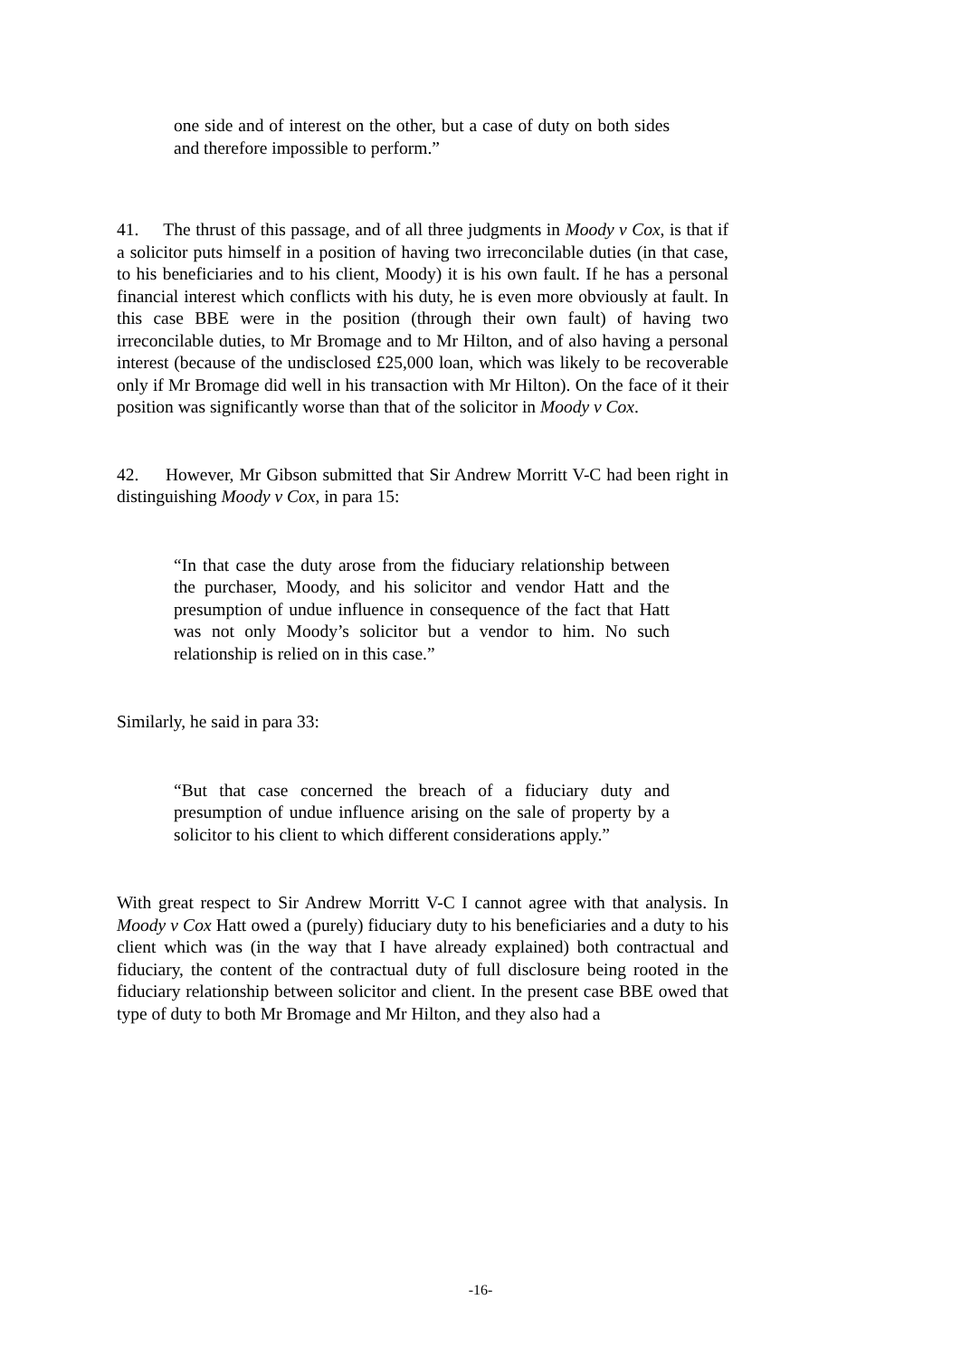one side and of interest on the other, but a case of duty on both sides and therefore impossible to perform.”
41. The thrust of this passage, and of all three judgments in Moody v Cox, is that if a solicitor puts himself in a position of having two irreconcilable duties (in that case, to his beneficiaries and to his client, Moody) it is his own fault. If he has a personal financial interest which conflicts with his duty, he is even more obviously at fault. In this case BBE were in the position (through their own fault) of having two irreconcilable duties, to Mr Bromage and to Mr Hilton, and of also having a personal interest (because of the undisclosed £25,000 loan, which was likely to be recoverable only if Mr Bromage did well in his transaction with Mr Hilton). On the face of it their position was significantly worse than that of the solicitor in Moody v Cox.
42. However, Mr Gibson submitted that Sir Andrew Morritt V-C had been right in distinguishing Moody v Cox, in para 15:
“In that case the duty arose from the fiduciary relationship between the purchaser, Moody, and his solicitor and vendor Hatt and the presumption of undue influence in consequence of the fact that Hatt was not only Moody’s solicitor but a vendor to him. No such relationship is relied on in this case.”
Similarly, he said in para 33:
“But that case concerned the breach of a fiduciary duty and presumption of undue influence arising on the sale of property by a solicitor to his client to which different considerations apply.”
With great respect to Sir Andrew Morritt V-C I cannot agree with that analysis. In Moody v Cox Hatt owed a (purely) fiduciary duty to his beneficiaries and a duty to his client which was (in the way that I have already explained) both contractual and fiduciary, the content of the contractual duty of full disclosure being rooted in the fiduciary relationship between solicitor and client. In the present case BBE owed that type of duty to both Mr Bromage and Mr Hilton, and they also had a
-16-